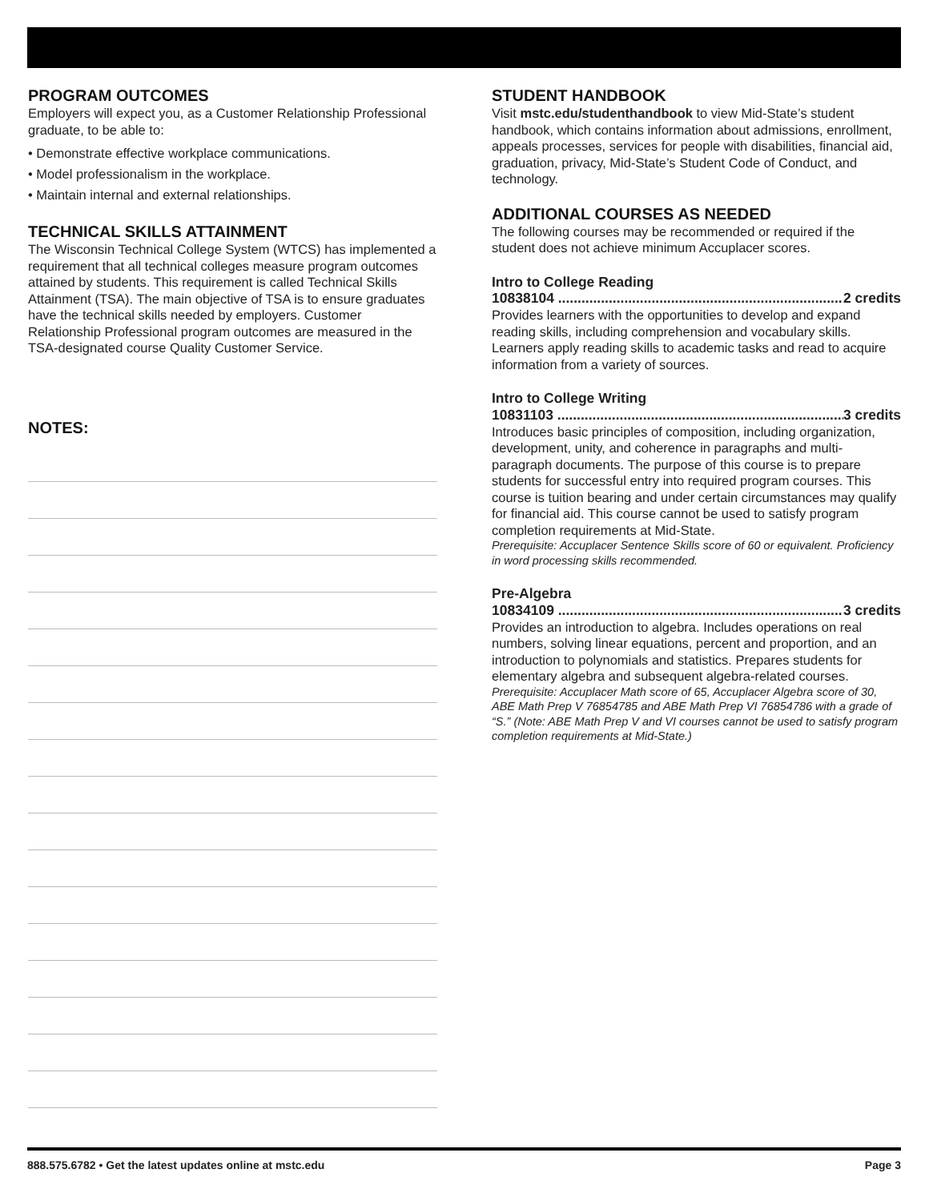PROGRAM OUTCOMES
Employers will expect you, as a Customer Relationship Professional graduate, to be able to:
• Demonstrate effective workplace communications.
• Model professionalism in the workplace.
• Maintain internal and external relationships.
TECHNICAL SKILLS ATTAINMENT
The Wisconsin Technical College System (WTCS) has implemented a requirement that all technical colleges measure program outcomes attained by students. This requirement is called Technical Skills Attainment (TSA). The main objective of TSA is to ensure graduates have the technical skills needed by employers. Customer Relationship Professional program outcomes are measured in the TSA-designated course Quality Customer Service.
NOTES:
STUDENT HANDBOOK
Visit mstc.edu/studenthandbook to view Mid-State’s student handbook, which contains information about admissions, enrollment, appeals processes, services for people with disabilities, financial aid, graduation, privacy, Mid-State’s Student Code of Conduct, and technology.
ADDITIONAL COURSES AS NEEDED
The following courses may be recommended or required if the student does not achieve minimum Accuplacer scores.
Intro to College Reading
10838104 .......................................................................... 2 credits
Provides learners with the opportunities to develop and expand reading skills, including comprehension and vocabulary skills. Learners apply reading skills to academic tasks and read to acquire information from a variety of sources.
Intro to College Writing
10831103 .......................................................................... 3 credits
Introduces basic principles of composition, including organization, development, unity, and coherence in paragraphs and multi-paragraph documents. The purpose of this course is to prepare students for successful entry into required program courses. This course is tuition bearing and under certain circumstances may qualify for financial aid. This course cannot be used to satisfy program completion requirements at Mid-State.
Prerequisite: Accuplacer Sentence Skills score of 60 or equivalent. Proficiency in word processing skills recommended.
Pre-Algebra
10834109 .......................................................................... 3 credits
Provides an introduction to algebra. Includes operations on real numbers, solving linear equations, percent and proportion, and an introduction to polynomials and statistics. Prepares students for elementary algebra and subsequent algebra-related courses.
Prerequisite: Accuplacer Math score of 65, Accuplacer Algebra score of 30, ABE Math Prep V 76854785 and ABE Math Prep VI 76854786 with a grade of “S.” (Note: ABE Math Prep V and VI courses cannot be used to satisfy program completion requirements at Mid-State.)
888.575.6782 • Get the latest updates online at mstc.edu Page 3